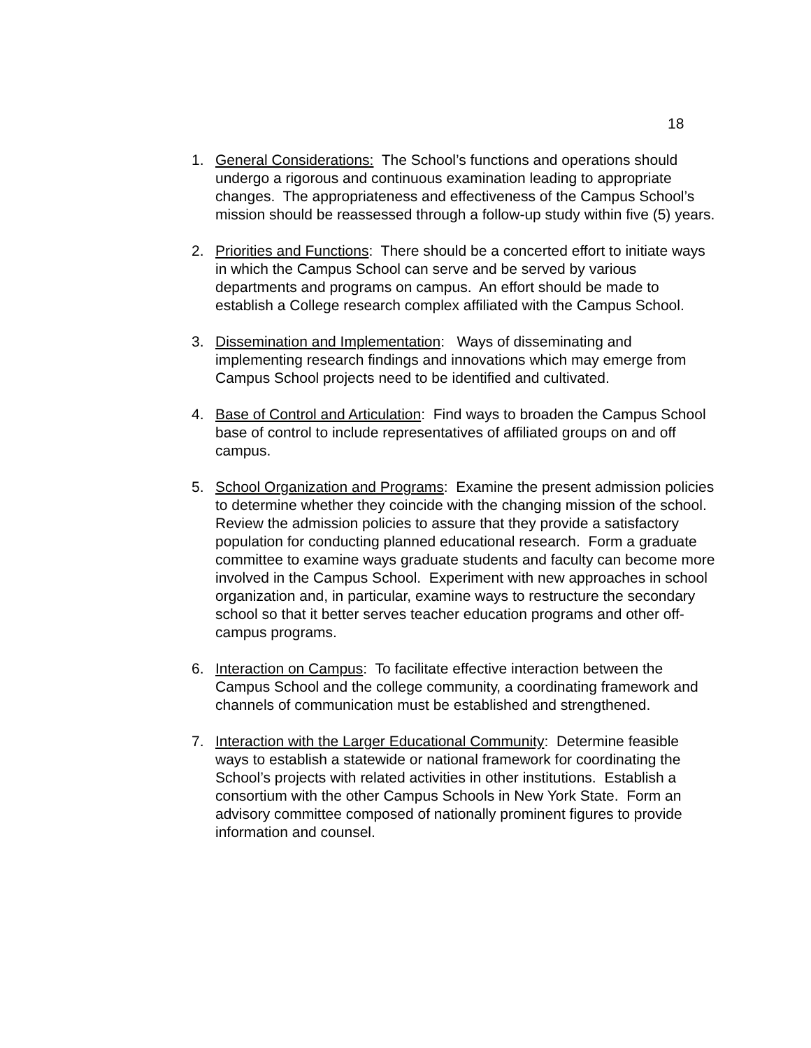18
1. General Considerations: The School’s functions and operations should undergo a rigorous and continuous examination leading to appropriate changes. The appropriateness and effectiveness of the Campus School’s mission should be reassessed through a follow-up study within five (5) years.
2. Priorities and Functions: There should be a concerted effort to initiate ways in which the Campus School can serve and be served by various departments and programs on campus. An effort should be made to establish a College research complex affiliated with the Campus School.
3. Dissemination and Implementation: Ways of disseminating and implementing research findings and innovations which may emerge from Campus School projects need to be identified and cultivated.
4. Base of Control and Articulation: Find ways to broaden the Campus School base of control to include representatives of affiliated groups on and off campus.
5. School Organization and Programs: Examine the present admission policies to determine whether they coincide with the changing mission of the school. Review the admission policies to assure that they provide a satisfactory population for conducting planned educational research. Form a graduate committee to examine ways graduate students and faculty can become more involved in the Campus School. Experiment with new approaches in school organization and, in particular, examine ways to restructure the secondary school so that it better serves teacher education programs and other off-campus programs.
6. Interaction on Campus: To facilitate effective interaction between the Campus School and the college community, a coordinating framework and channels of communication must be established and strengthened.
7. Interaction with the Larger Educational Community: Determine feasible ways to establish a statewide or national framework for coordinating the School’s projects with related activities in other institutions. Establish a consortium with the other Campus Schools in New York State. Form an advisory committee composed of nationally prominent figures to provide information and counsel.